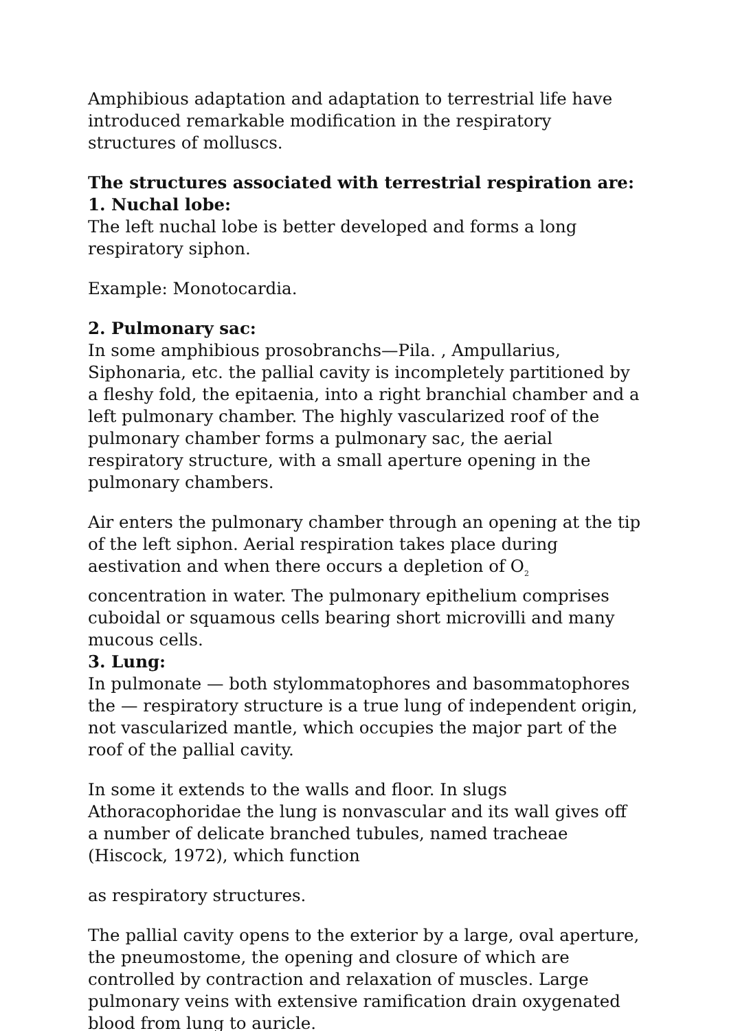Amphibious adaptation and adaptation to terrestrial life have introduced remarkable modification in the respiratory structures of molluscs.
The structures associated with terrestrial respiration are:
1. Nuchal lobe:
The left nuchal lobe is better developed and forms a long respiratory siphon.
Example: Monotocardia.
2. Pulmonary sac:
In some amphibious prosobranchs—Pila. , Ampullarius, Siphonaria, etc. the pallial cavity is incompletely partitioned by a fleshy fold, the epitaenia, into a right branchial chamber and a left pulmonary chamber. The highly vascularized roof of the pulmonary chamber forms a pulmonary sac, the aerial respiratory structure, with a small aperture opening in the pulmonary chambers.
Air enters the pulmonary chamber through an opening at the tip of the left siphon. Aerial respiration takes place during aestivation and when there occurs a depletion of O<sub>2</sub> concentration in water. The pulmonary epithelium comprises cuboidal or squamous cells bearing short microvilli and many mucous cells.
3. Lung:
In pulmonate — both stylommatophores and basommatophores the — respiratory structure is a true lung of independent origin, not vascularized mantle, which occupies the major part of the roof of the pallial cavity.
In some it extends to the walls and floor. In slugs Athoracophoridae the lung is nonvascular and its wall gives off a number of delicate branched tubules, named tracheae (Hiscock, 1972), which function
as respiratory structures.
The pallial cavity opens to the exterior by a large, oval aperture, the pneumostome, the opening and closure of which are controlled by contraction and relaxation of muscles. Large pulmonary veins with extensive ramification drain oxygenated blood from lung to auricle.